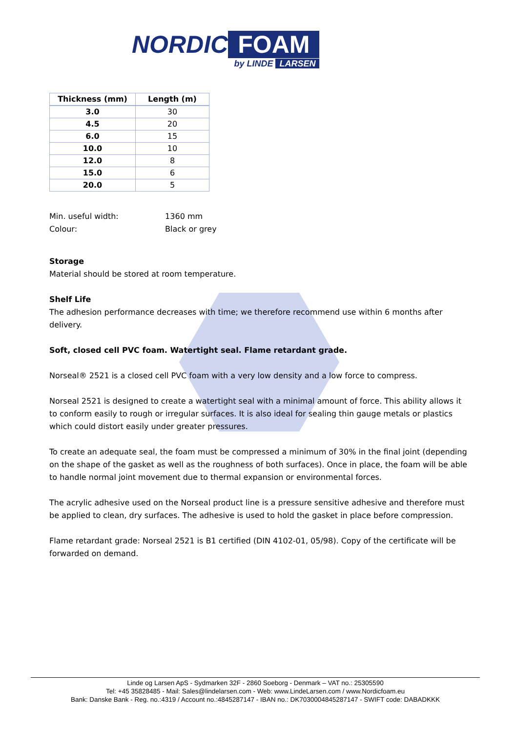NORDIC FOAM
by LINDE LARSEN
| Thickness (mm) | Length (m) |
| --- | --- |
| 3.0 | 30 |
| 4.5 | 20 |
| 6.0 | 15 |
| 10.0 | 10 |
| 12.0 | 8 |
| 15.0 | 6 |
| 20.0 | 5 |
Min. useful width: 1360 mm
Colour: Black or grey
Storage
Material should be stored at room temperature.
Shelf Life
The adhesion performance decreases with time; we therefore recommend use within 6 months after delivery.
Soft, closed cell PVC foam. Watertight seal. Flame retardant grade.
Norseal® 2521 is a closed cell PVC foam with a very low density and a low force to compress.
Norseal 2521 is designed to create a watertight seal with a minimal amount of force. This ability allows it to conform easily to rough or irregular surfaces. It is also ideal for sealing thin gauge metals or plastics which could distort easily under greater pressures.
To create an adequate seal, the foam must be compressed a minimum of 30% in the final joint (depending on the shape of the gasket as well as the roughness of both surfaces). Once in place, the foam will be able to handle normal joint movement due to thermal expansion or environmental forces.
The acrylic adhesive used on the Norseal product line is a pressure sensitive adhesive and therefore must be applied to clean, dry surfaces. The adhesive is used to hold the gasket in place before compression.
Flame retardant grade: Norseal 2521 is B1 certified (DIN 4102-01, 05/98). Copy of the certificate will be forwarded on demand.
Linde og Larsen ApS - Sydmarken 32F - 2860 Soeborg - Denmark – VAT no.: 25305590
Tel: +45 35828485 - Mail: Sales@lindelarsen.com - Web: www.LindeLarsen.com / www.Nordicfoam.eu
Bank: Danske Bank - Reg. no.:4319 / Account no.:4845287147 - IBAN no.: DK7030004845287147 - SWIFT code: DABADKKK